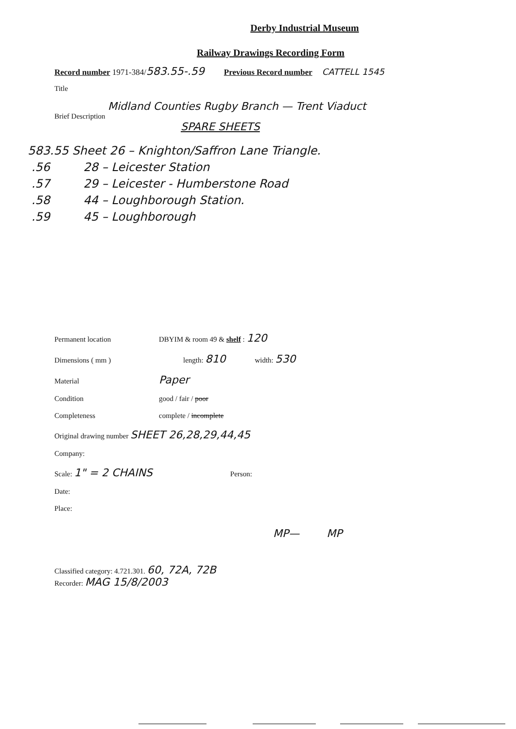Derby Industrial Museum
Railway Drawings Recording Form
Record number 1971-384/583.55-.59 Previous Record number CATTELL 1545
Title
Midland Counties Rugby Branch — Trent Viaduct
Brief Description
SPARE SHEETS
583.55 Sheet 26 – Knighton/Saffron Lane Triangle.
.56 28 – Leicester Station
.57 29 – Leicester - Humberstone Road
.58 44 – Loughborough Station.
.59 45 – Loughborough
Permanent location DBYIM & room 49 & shelf : 120
Dimensions ( mm ) length: 810 width: 530
Material Paper
Condition good / fair / poor
Completeness complete / incomplete
Original drawing number SHEET 26,28,29,44,45
Company:
Scale: 1" = 2 CHAINS Person:
Date:
Place:
MP— MP
Classified category: 4.721.301. 60, 72A, 72B
Recorder: MAG 15/8/2003